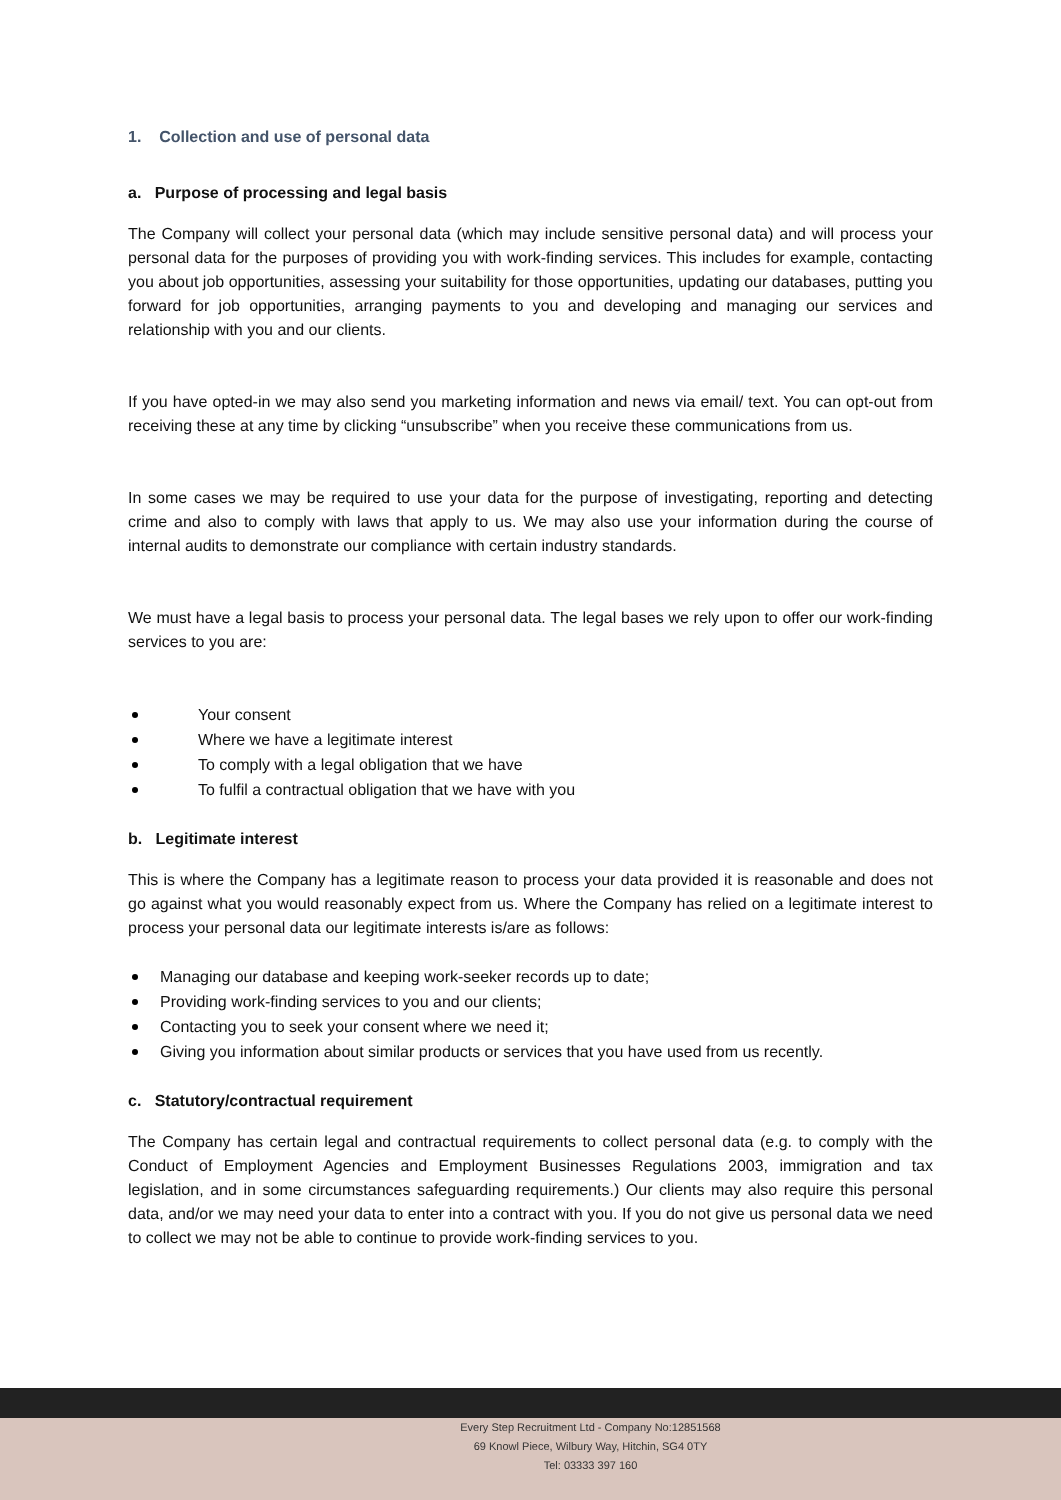1. Collection and use of personal data
a. Purpose of processing and legal basis
The Company will collect your personal data (which may include sensitive personal data) and will process your personal data for the purposes of providing you with work-finding services. This includes for example, contacting you about job opportunities, assessing your suitability for those opportunities, updating our databases, putting you forward for job opportunities, arranging payments to you and developing and managing our services and relationship with you and our clients.
If you have opted-in we may also send you marketing information and news via email/ text. You can opt-out from receiving these at any time by clicking “unsubscribe” when you receive these communications from us.
In some cases we may be required to use your data for the purpose of investigating, reporting and detecting crime and also to comply with laws that apply to us. We may also use your information during the course of internal audits to demonstrate our compliance with certain industry standards.
We must have a legal basis to process your personal data. The legal bases we rely upon to offer our work-finding services to you are:
Your consent
Where we have a legitimate interest
To comply with a legal obligation that we have
To fulfil a contractual obligation that we have with you
b. Legitimate interest
This is where the Company has a legitimate reason to process your data provided it is reasonable and does not go against what you would reasonably expect from us. Where the Company has relied on a legitimate interest to process your personal data our legitimate interests is/are as follows:
Managing our database and keeping work-seeker records up to date;
Providing work-finding services to you and our clients;
Contacting you to seek your consent where we need it;
Giving you information about similar products or services that you have used from us recently.
c. Statutory/contractual requirement
The Company has certain legal and contractual requirements to collect personal data (e.g. to comply with the Conduct of Employment Agencies and Employment Businesses Regulations 2003, immigration and tax legislation, and in some circumstances safeguarding requirements.) Our clients may also require this personal data, and/or we may need your data to enter into a contract with you. If you do not give us personal data we need to collect we may not be able to continue to provide work-finding services to you.
Every Step Recruitment Ltd - Company No:12851568
69 Knowl Piece, Wilbury Way, Hitchin, SG4 0TY
Tel: 03333 397 160